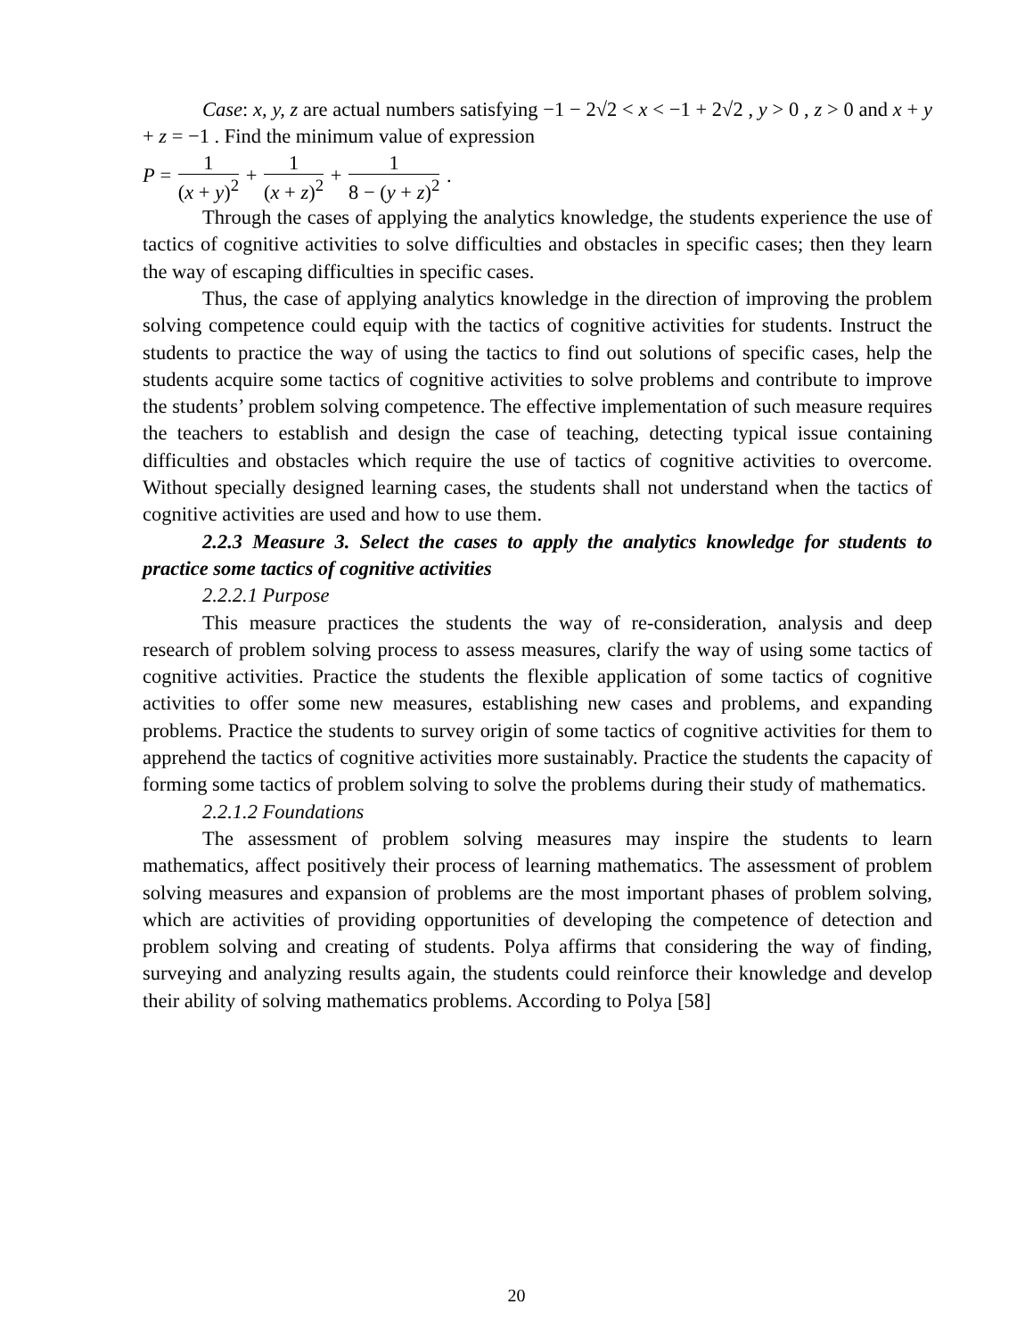Case: x, y, z are actual numbers satisfying −1 − 2√2 < x < −1 + 2√2 , y > 0 , z > 0 and x + y + z = −1 . Find the minimum value of expression
P = 1 (x + y)<sup>2</sup> + 1 (x + z)<sup>2</sup> + 1 8 − (y + z)<sup>2</sup> .
Through the cases of applying the analytics knowledge, the students experience the use of tactics of cognitive activities to solve difficulties and obstacles in specific cases; then they learn the way of escaping difficulties in specific cases.
Thus, the case of applying analytics knowledge in the direction of improving the problem solving competence could equip with the tactics of cognitive activities for students. Instruct the students to practice the way of using the tactics to find out solutions of specific cases, help the students acquire some tactics of cognitive activities to solve problems and contribute to improve the students’ problem solving competence. The effective implementation of such measure requires the teachers to establish and design the case of teaching, detecting typical issue containing difficulties and obstacles which require the use of tactics of cognitive activities to overcome. Without specially designed learning cases, the students shall not understand when the tactics of cognitive activities are used and how to use them.
2.2.3 Measure 3. Select the cases to apply the analytics knowledge for students to practice some tactics of cognitive activities
2.2.2.1 Purpose
This measure practices the students the way of re-consideration, analysis and deep research of problem solving process to assess measures, clarify the way of using some tactics of cognitive activities. Practice the students the flexible application of some tactics of cognitive activities to offer some new measures, establishing new cases and problems, and expanding problems. Practice the students to survey origin of some tactics of cognitive activities for them to apprehend the tactics of cognitive activities more sustainably. Practice the students the capacity of forming some tactics of problem solving to solve the problems during their study of mathematics.
2.2.1.2 Foundations
The assessment of problem solving measures may inspire the students to learn mathematics, affect positively their process of learning mathematics. The assessment of problem solving measures and expansion of problems are the most important phases of problem solving, which are activities of providing opportunities of developing the competence of detection and problem solving and creating of students. Polya affirms that considering the way of finding, surveying and analyzing results again, the students could reinforce their knowledge and develop their ability of solving mathematics problems. According to Polya [58]
20